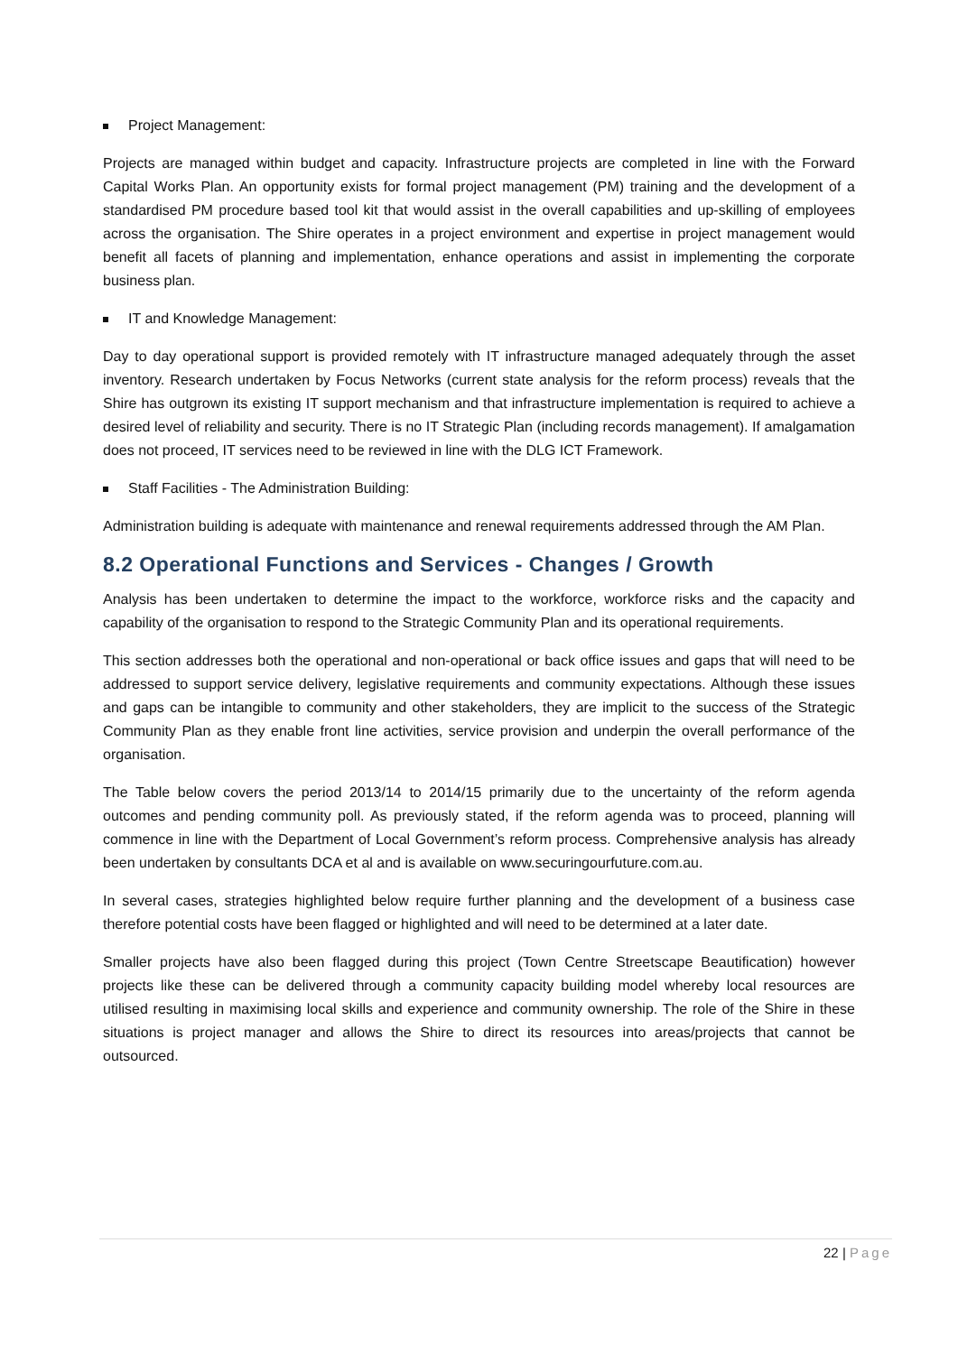Project Management:
Projects are managed within budget and capacity. Infrastructure projects are completed in line with the Forward Capital Works Plan. An opportunity exists for formal project management (PM) training and the development of a standardised PM procedure based tool kit that would assist in the overall capabilities and up-skilling of employees across the organisation. The Shire operates in a project environment and expertise in project management would benefit all facets of planning and implementation, enhance operations and assist in implementing the corporate business plan.
IT and Knowledge Management:
Day to day operational support is provided remotely with IT infrastructure managed adequately through the asset inventory. Research undertaken by Focus Networks (current state analysis for the reform process) reveals that the Shire has outgrown its existing IT support mechanism and that infrastructure implementation is required to achieve a desired level of reliability and security. There is no IT Strategic Plan (including records management). If amalgamation does not proceed, IT services need to be reviewed in line with the DLG ICT Framework.
Staff Facilities - The Administration Building:
Administration building is adequate with maintenance and renewal requirements addressed through the AM Plan.
8.2 Operational Functions and Services - Changes / Growth
Analysis has been undertaken to determine the impact to the workforce, workforce risks and the capacity and capability of the organisation to respond to the Strategic Community Plan and its operational requirements.
This section addresses both the operational and non-operational or back office issues and gaps that will need to be addressed to support service delivery, legislative requirements and community expectations. Although these issues and gaps can be intangible to community and other stakeholders, they are implicit to the success of the Strategic Community Plan as they enable front line activities, service provision and underpin the overall performance of the organisation.
The Table below covers the period 2013/14 to 2014/15 primarily due to the uncertainty of the reform agenda outcomes and pending community poll. As previously stated, if the reform agenda was to proceed, planning will commence in line with the Department of Local Government’s reform process. Comprehensive analysis has already been undertaken by consultants DCA et al and is available on www.securingourfuture.com.au.
In several cases, strategies highlighted below require further planning and the development of a business case therefore potential costs have been flagged or highlighted and will need to be determined at a later date.
Smaller projects have also been flagged during this project (Town Centre Streetscape Beautification) however projects like these can be delivered through a community capacity building model whereby local resources are utilised resulting in maximising local skills and experience and community ownership. The role of the Shire in these situations is project manager and allows the Shire to direct its resources into areas/projects that cannot be outsourced.
22 | Page